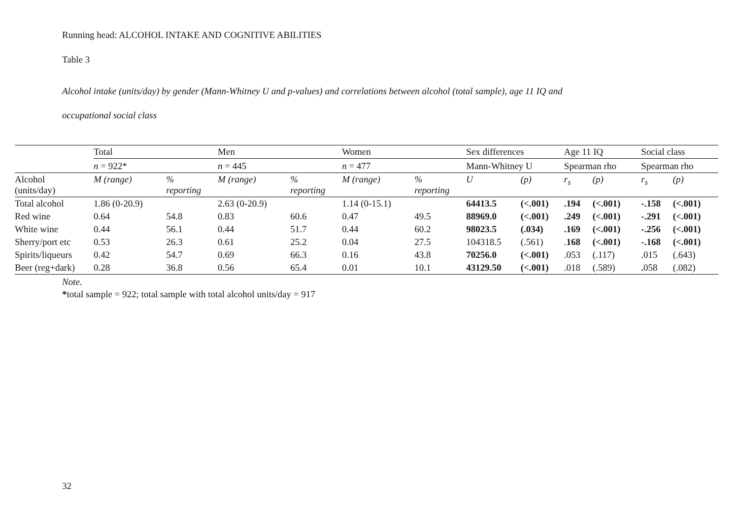Running head: ALCOHOL INTAKE AND COGNITIVE ABILITIES
Table 3
Alcohol intake (units/day) by gender (Mann-Whitney U and p-values) and correlations between alcohol (total sample), age 11 IQ and
occupational social class
| | Total | | Men | | Women | | Sex differences | | Age 11 IQ | | Social class | |
| | n = 922* | | n = 445 | | n = 477 | | Mann-Whitney U | | Spearman rho | | Spearman rho | |
| Alcohol (units/day) | M (range) | % reporting | M (range) | % reporting | M (range) | % reporting | U | (p) | r<sub>s</sub> | (p) | r<sub>s</sub> | (p) |
| Total alcohol | 1.86 (0-20.9) | | 2.63 (0-20.9) | | 1.14 (0-15.1) | | 64413.5 | (<.001) | .194 | (<.001) | -.158 | (<.001) |
| Red wine | 0.64 | 54.8 | 0.83 | 60.6 | 0.47 | 49.5 | 88969.0 | (<.001) | .249 | (<.001) | -.291 | (<.001) |
| White wine | 0.44 | 56.1 | 0.44 | 51.7 | 0.44 | 60.2 | 98023.5 | (.034) | .169 | (<.001) | -.256 | (<.001) |
| Sherry/port etc | 0.53 | 26.3 | 0.61 | 25.2 | 0.04 | 27.5 | 104318.5 | (.561) | . 168 | (<.001) | -.168 | (<.001) |
| Spirits/liqueurs | 0.42 | 54.7 | 0.69 | 66.3 | 0.16 | 43.8 | 70256.0 | (<.001) | .053 | (.117) | .015 | (.643) |
| Beer (reg+dark) | 0.28 | 36.8 | 0.56 | 65.4 | 0.01 | 10.1 | 43129.50 | (<.001) | .018 | (.589) | . 058 | (.082) |
Note.
*total sample = 922; total sample with total alcohol units/day = 917
32